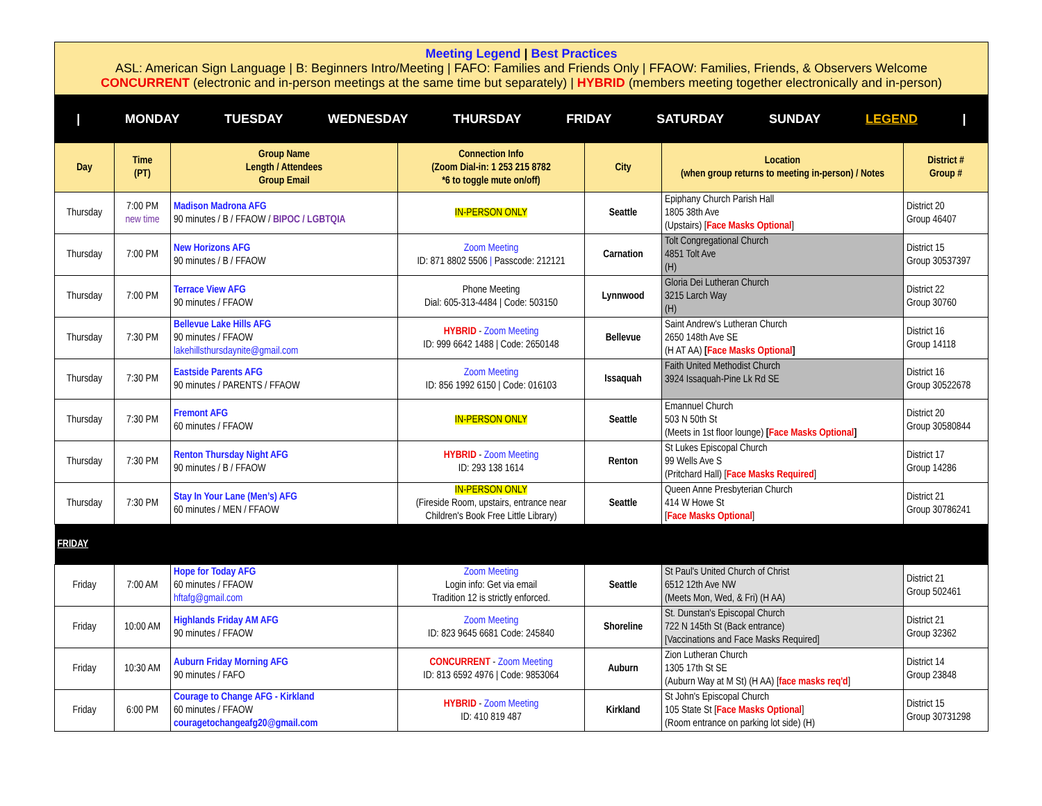Meeting Legend | Best Practices
ASL: American Sign Language | B: Beginners Intro/Meeting | FAFO: Families and Friends Only | FFAOW: Families, Friends, & Observers Welcome
CONCURRENT (electronic and in-person meetings at the same time but separately) | HYBRID (members meeting together electronically and in-person)
| MONDAY TUESDAY WEDNESDAY THURSDAY FRIDAY SATURDAY SUNDAY LEGEND |
| Day | Time (PT) | Group Name Length / Attendees Group Email | Connection Info (Zoom Dial-in: 1 253 215 8782 *6 to toggle mute on/off) | City | Location (when group returns to meeting in-person) / Notes | District # Group # |
| --- | --- | --- | --- | --- | --- | --- |
| Thursday | 7:00 PM new time | Madison Madrona AFG 90 minutes / B / FFAOW / BIPOC / LGBTQIA | IN-PERSON ONLY | Seattle | Epiphany Church Parish Hall 1805 38th Ave (Upstairs) [ Face Masks Optional ] | District 20 Group 46407 |
| Thursday | 7:00 PM | New Horizons AFG 90 minutes / B / FFAOW | Zoom Meeting ID: 871 8802 5506 / Passcode: 212121 | Carnation | Tolt Congregational Church 4851 Tolt Ave (H) | District 15 Group 30537397 |
| Thursday | 7:00 PM | Terrace View AFG 90 minutes / FFAOW | Phone Meeting Dial: 605-313-4484 / Code: 503150 | Lynnwood | Gloria Dei Lutheran Church 3215 Larch Way (H) | District 22 Group 30760 |
| Thursday | 7:30 PM | Bellevue Lake Hills AFG 90 minutes / FFAOW lakehillsthursdaynite@gmail.com | HYBRID - Zoom Meeting ID: 999 6642 1488 / Code: 2650148 | Bellevue | Saint Andrew's Lutheran Church 2650 148th Ave SE (H AT AA) [ Face Masks Optional ] | District 16 Group 14118 |
| Thursday | 7:30 PM | Eastside Parents AFG 90 minutes / PARENTS / FFAOW | Zoom Meeting ID: 856 1992 6150 / Code: 016103 | Issaquah | Faith United Methodist Church 3924 Issaquah-Pine Lk Rd SE | District 16 Group 30522678 |
| Thursday | 7:30 PM | Fremont AFG 60 minutes / FFAOW | IN-PERSON ONLY | Seattle | Emannuel Church 503 N 50th St (Meets in 1st floor lounge) [ Face Masks Optional ] | District 20 Group 30580844 |
| Thursday | 7:30 PM | Renton Thursday Night AFG 90 minutes / B / FFAOW | HYBRID - Zoom Meeting ID: 293 138 1614 | Renton | St Lukes Episcopal Church 99 Wells Ave S (Pritchard Hall) [ Face Masks Required ] | District 17 Group 14286 |
| Thursday | 7:30 PM | Stay In Your Lane (Men’s) AFG 60 minutes / MEN / FFAOW | IN-PERSON ONLY (Fireside Room, upstairs, entrance near Children's Book Free Little Library) | Seattle | Queen Anne Presbyterian Church 414 W Howe St [ Face Masks Optional ] | District 21 Group 30786241 |
| FRIDAY | | | | | | |
| Friday | 7:00 AM | Hope for Today AFG 60 minutes / FFAOW hftafg@gmail.com | Zoom Meeting Login info: Get via email Tradition 12 is strictly enforced. | Seattle | St Paul's United Church of Christ 6512 12th Ave NW (Meets Mon, Wed, & Fri) (H AA) | District 21 Group 502461 |
| Friday | 10:00 AM | Highlands Friday AM AFG 90 minutes / FFAOW | Zoom Meeting ID: 823 9645 6681 Code: 245840 | Shoreline | St. Dunstan's Episcopal Church 722 N 145th St (Back entrance) [Vaccinations and Face Masks Required] | District 21 Group 32362 |
| Friday | 10:30 AM | Auburn Friday Morning AFG 90 minutes / FAFO | CONCURRENT - Zoom Meeting ID: 813 6592 4976 / Code: 9853064 | Auburn | Zion Lutheran Church 1305 17th St SE (Auburn Way at M St) (H AA) [ face masks req'd ] | District 14 Group 23848 |
| Friday | 6:00 PM | Courage to Change AFG - Kirkland 60 minutes / FFAOW couragetochangeafg20@gmail.com | HYBRID - Zoom Meeting ID: 410 819 487 | Kirkland | St John's Episcopal Church 105 State St [ Face Masks Optional ] (Room entrance on parking lot side) (H) | District 15 Group 30731298 |